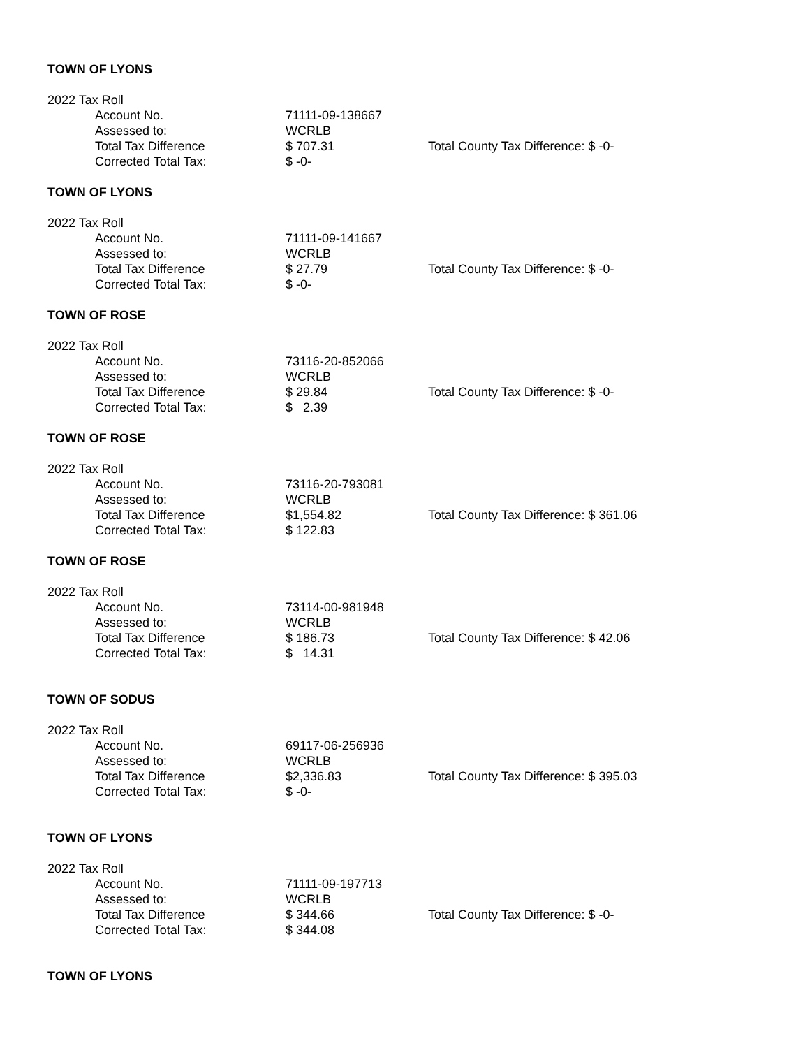TOWN OF LYONS
2022 Tax Roll
Account No. 71111-09-138667
Assessed to: WCRLB
Total Tax Difference $ 707.31 Total County Tax Difference: $ -0-
Corrected Total Tax: $ -0-
TOWN OF LYONS
2022 Tax Roll
Account No. 71111-09-141667
Assessed to: WCRLB
Total Tax Difference $ 27.79 Total County Tax Difference: $ -0-
Corrected Total Tax: $ -0-
TOWN OF ROSE
2022 Tax Roll
Account No. 73116-20-852066
Assessed to: WCRLB
Total Tax Difference $ 29.84 Total County Tax Difference: $ -0-
Corrected Total Tax: $ 2.39
TOWN OF ROSE
2022 Tax Roll
Account No. 73116-20-793081
Assessed to: WCRLB
Total Tax Difference $1,554.82 Total County Tax Difference: $ 361.06
Corrected Total Tax: $ 122.83
TOWN OF ROSE
2022 Tax Roll
Account No. 73114-00-981948
Assessed to: WCRLB
Total Tax Difference $ 186.73 Total County Tax Difference: $ 42.06
Corrected Total Tax: $ 14.31
TOWN OF SODUS
2022 Tax Roll
Account No. 69117-06-256936
Assessed to: WCRLB
Total Tax Difference $2,336.83 Total County Tax Difference: $ 395.03
Corrected Total Tax: $ -0-
TOWN OF LYONS
2022 Tax Roll
Account No. 71111-09-197713
Assessed to: WCRLB
Total Tax Difference $ 344.66 Total County Tax Difference: $ -0-
Corrected Total Tax: $ 344.08
TOWN OF LYONS